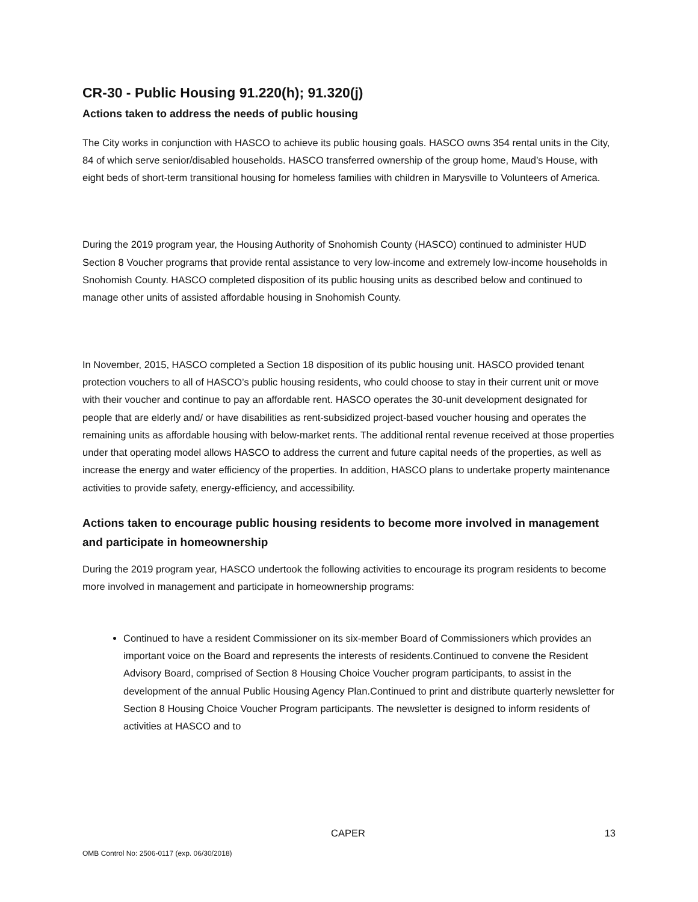CR-30 - Public Housing 91.220(h); 91.320(j)
Actions taken to address the needs of public housing
The City works in conjunction with HASCO to achieve its public housing goals. HASCO owns 354 rental units in the City, 84 of which serve senior/disabled households. HASCO transferred ownership of the group home, Maud’s House, with eight beds of short-term transitional housing for homeless families with children in Marysville to Volunteers of America.
During the 2019 program year, the Housing Authority of Snohomish County (HASCO) continued to administer HUD Section 8 Voucher programs that provide rental assistance to very low-income and extremely low-income households in Snohomish County. HASCO completed disposition of its public housing units as described below and continued to manage other units of assisted affordable housing in Snohomish County.
In November, 2015, HASCO completed a Section 18 disposition of its public housing unit. HASCO provided tenant protection vouchers to all of HASCO’s public housing residents, who could choose to stay in their current unit or move with their voucher and continue to pay an affordable rent. HASCO operates the 30-unit development designated for people that are elderly and/ or have disabilities as rent-subsidized project-based voucher housing and operates the remaining units as affordable housing with below-market rents. The additional rental revenue received at those properties under that operating model allows HASCO to address the current and future capital needs of the properties, as well as increase the energy and water efficiency of the properties. In addition, HASCO plans to undertake property maintenance activities to provide safety, energy-efficiency, and accessibility.
Actions taken to encourage public housing residents to become more involved in management and participate in homeownership
During the 2019 program year, HASCO undertook the following activities to encourage its program residents to become more involved in management and participate in homeownership programs:
Continued to have a resident Commissioner on its six-member Board of Commissioners which provides an important voice on the Board and represents the interests of residents.Continued to convene the Resident Advisory Board, comprised of Section 8 Housing Choice Voucher program participants, to assist in the development of the annual Public Housing Agency Plan.Continued to print and distribute quarterly newsletter for Section 8 Housing Choice Voucher Program participants. The newsletter is designed to inform residents of activities at HASCO and to
CAPER 13
OMB Control No: 2506-0117 (exp. 06/30/2018)